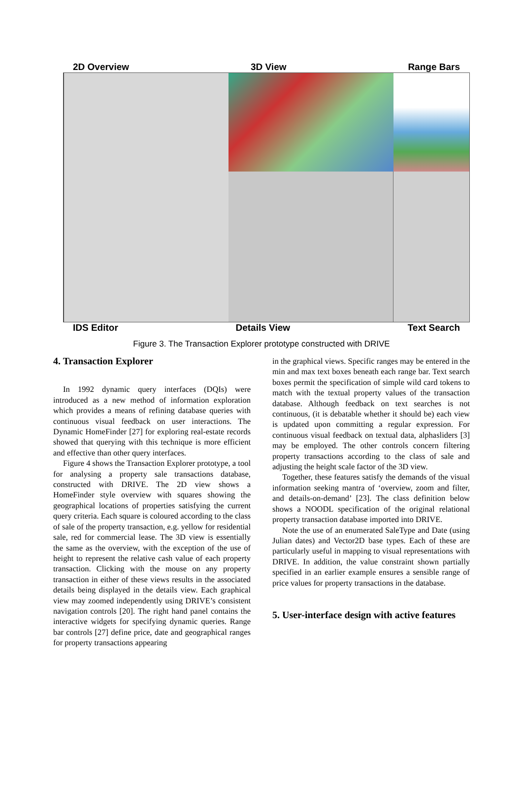2D Overview 3D View Range Bars
IDS Editor Details View Text Search
Figure 3. The Transaction Explorer prototype constructed with DRIVE
4. Transaction Explorer
In 1992 dynamic query interfaces (DQIs) were introduced as a new method of information exploration which provides a means of refining database queries with continuous visual feedback on user interactions. The Dynamic HomeFinder [27] for exploring real-estate records showed that querying with this technique is more efficient and effective than other query interfaces.
Figure 4 shows the Transaction Explorer prototype, a tool for analysing a property sale transactions database, constructed with DRIVE. The 2D view shows a HomeFinder style overview with squares showing the geographical locations of properties satisfying the current query criteria. Each square is coloured according to the class of sale of the property transaction, e.g. yellow for residential sale, red for commercial lease. The 3D view is essentially the same as the overview, with the exception of the use of height to represent the relative cash value of each property transaction. Clicking with the mouse on any property transaction in either of these views results in the associated details being displayed in the details view. Each graphical view may zoomed independently using DRIVE’s consistent navigation controls [20]. The right hand panel contains the interactive widgets for specifying dynamic queries. Range bar controls [27] define price, date and geographical ranges for property transactions appearing
in the graphical views. Specific ranges may be entered in the min and max text boxes beneath each range bar. Text search boxes permit the specification of simple wild card tokens to match with the textual property values of the transaction database. Although feedback on text searches is not continuous, (it is debatable whether it should be) each view is updated upon committing a regular expression. For continuous visual feedback on textual data, alphasliders [3] may be employed. The other controls concern filtering property transactions according to the class of sale and adjusting the height scale factor of the 3D view.
Together, these features satisfy the demands of the visual information seeking mantra of ‘overview, zoom and filter, and details-on-demand’ [23]. The class definition below shows a NOODL specification of the original relational property transaction database imported into DRIVE.
Note the use of an enumerated SaleType and Date (using Julian dates) and Vector2D base types. Each of these are particularly useful in mapping to visual representations with DRIVE. In addition, the value constraint shown partially specified in an earlier example ensures a sensible range of price values for property transactions in the database.
5. User-interface design with active features